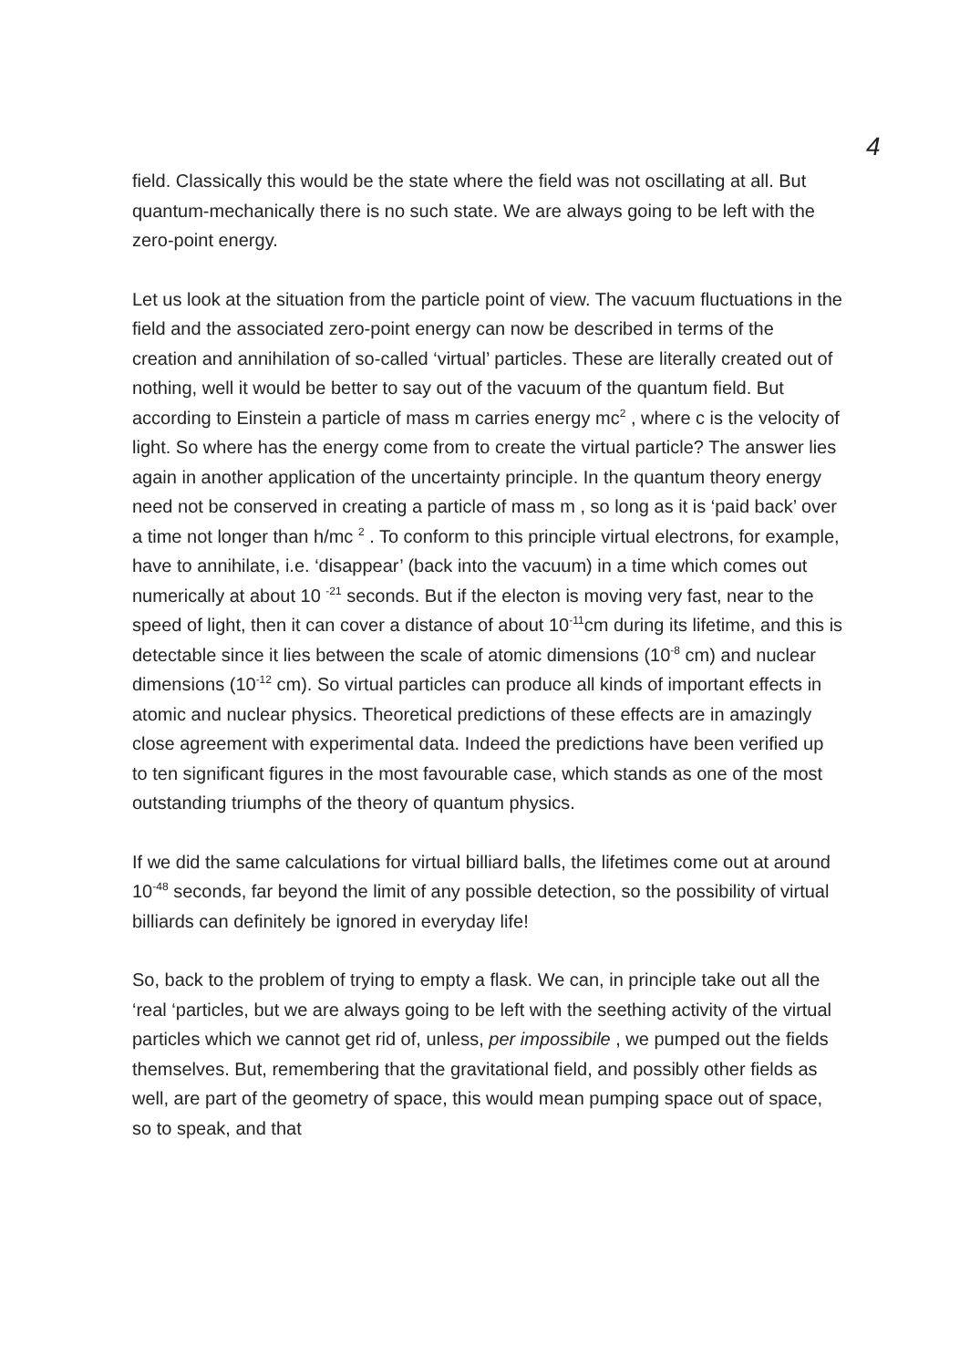4
field. Classically this would be the state where the field was not oscillating at all. But quantum-mechanically there is no such state. We are always going to be left with the zero-point energy.
Let us look at the situation from the particle point of view. The vacuum fluctuations in the field and the associated zero-point energy can now be described in terms of the creation and annihilation of so-called ‘virtual’ particles. These are literally created out of nothing, well it would be better to say out of the vacuum of the quantum field. But according to Einstein a particle of mass m carries energy mc<sup>2</sup> , where c is the velocity of light. So where has the energy come from to create the virtual particle? The answer lies again in another application of the uncertainty principle. In the quantum theory energy need not be conserved in creating a particle of mass m , so long as it is ‘paid back’ over a time not longer than h/mc <sup>2</sup> . To conform to this principle virtual electrons, for example, have to annihilate, i.e. ‘disappear’ (back into the vacuum) in a time which comes out numerically at about 10 <sup>-21</sup> seconds. But if the electon is moving very fast, near to the speed of light, then it can cover a distance of about 10<sup>-11</sup>cm during its lifetime, and this is detectable since it lies between the scale of atomic dimensions (10<sup>-8</sup> cm) and nuclear dimensions (10<sup>-12</sup> cm). So virtual particles can produce all kinds of important effects in atomic and nuclear physics. Theoretical predictions of these effects are in amazingly close agreement with experimental data. Indeed the predictions have been verified up to ten significant figures in the most favourable case, which stands as one of the most outstanding triumphs of the theory of quantum physics.
If we did the same calculations for virtual billiard balls, the lifetimes come out at around 10<sup>-48</sup> seconds, far beyond the limit of any possible detection, so the possibility of virtual billiards can definitely be ignored in everyday life!
So, back to the problem of trying to empty a flask. We can, in principle take out all the ‘real ‘particles, but we are always going to be left with the seething activity of the virtual particles which we cannot get rid of, unless, per impossibile , we pumped out the fields themselves. But, remembering that the gravitational field, and possibly other fields as well, are part of the geometry of space, this would mean pumping space out of space, so to speak, and that